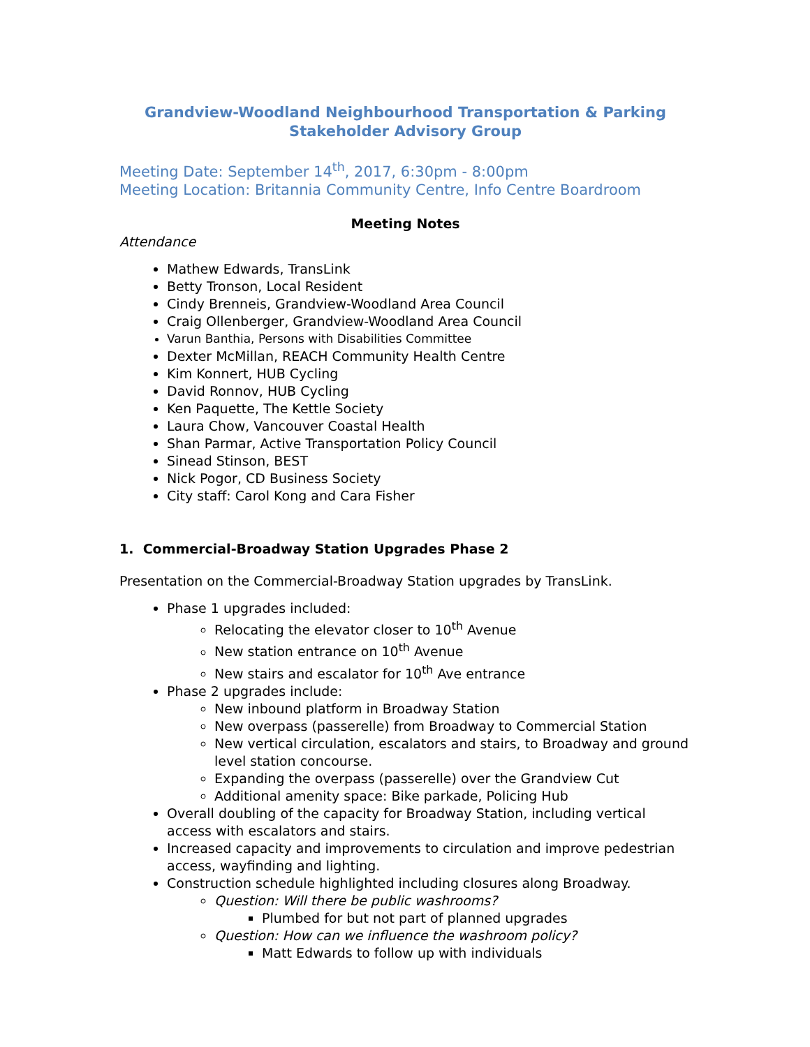Grandview-Woodland Neighbourhood Transportation & Parking
Stakeholder Advisory Group
Meeting Date: September 14<sup>th</sup>, 2017, 6:30pm - 8:00pm
Meeting Location: Britannia Community Centre, Info Centre Boardroom
Meeting Notes
Attendance
Mathew Edwards, TransLink
Betty Tronson, Local Resident
Cindy Brenneis, Grandview-Woodland Area Council
Craig Ollenberger, Grandview-Woodland Area Council
Varun Banthia, Persons with Disabilities Committee
Dexter McMillan, REACH Community Health Centre
Kim Konnert, HUB Cycling
David Ronnov, HUB Cycling
Ken Paquette, The Kettle Society
Laura Chow, Vancouver Coastal Health
Shan Parmar, Active Transportation Policy Council
Sinead Stinson, BEST
Nick Pogor, CD Business Society
City staff: Carol Kong and Cara Fisher
1. Commercial-Broadway Station Upgrades Phase 2
Presentation on the Commercial-Broadway Station upgrades by TransLink.
Phase 1 upgrades included:
Relocating the elevator closer to 10<sup>th</sup> Avenue
New station entrance on 10<sup>th</sup> Avenue
New stairs and escalator for 10<sup>th</sup> Ave entrance
Phase 2 upgrades include:
New inbound platform in Broadway Station
New overpass (passerelle) from Broadway to Commercial Station
New vertical circulation, escalators and stairs, to Broadway and ground level station concourse.
Expanding the overpass (passerelle) over the Grandview Cut
Additional amenity space: Bike parkade, Policing Hub
Overall doubling of the capacity for Broadway Station, including vertical access with escalators and stairs.
Increased capacity and improvements to circulation and improve pedestrian access, wayfinding and lighting.
Construction schedule highlighted including closures along Broadway.
Question: Will there be public washrooms?
Plumbed for but not part of planned upgrades
Question: How can we influence the washroom policy?
Matt Edwards to follow up with individuals